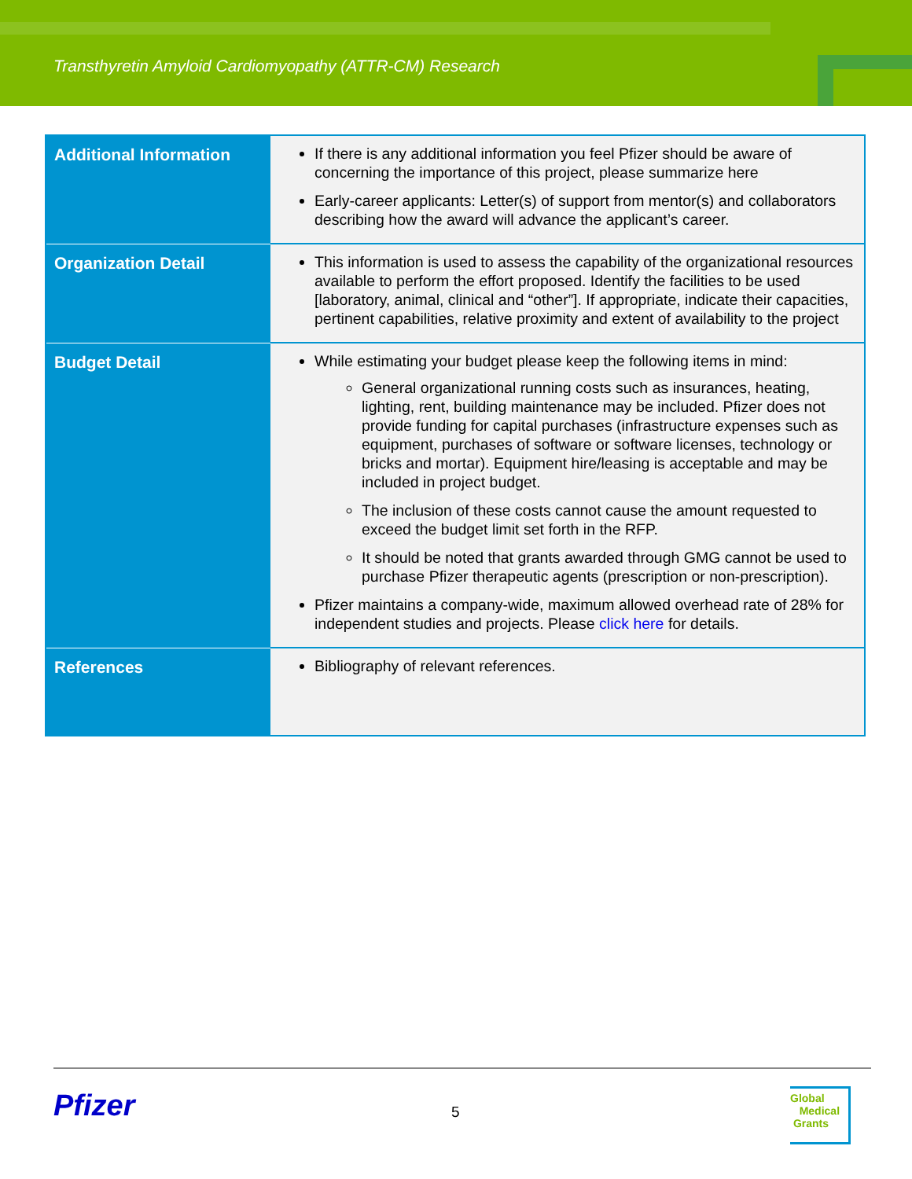Transthyretin Amyloid Cardiomyopathy (ATTR-CM) Research
| Additional Information | If there is any additional information you feel Pfizer should be aware of concerning the importance of this project, please summarize here Early-career applicants: Letter(s) of support from mentor(s) and collaborators describing how the award will advance the applicant’s career. |
| Organization Detail | This information is used to assess the capability of the organizational resources available to perform the effort proposed. Identify the facilities to be used [laboratory, animal, clinical and “other”]. If appropriate, indicate their capacities, pertinent capabilities, relative proximity and extent of availability to the project |
| Budget Detail | While estimating your budget please keep the following items in mind: General organizational running costs such as insurances, heating, lighting, rent, building maintenance may be included. Pfizer does not provide funding for capital purchases (infrastructure expenses such as equipment, purchases of software or software licenses, technology or bricks and mortar). Equipment hire/leasing is acceptable and may be included in project budget. The inclusion of these costs cannot cause the amount requested to exceed the budget limit set forth in the RFP. It should be noted that grants awarded through GMG cannot be used to purchase Pfizer therapeutic agents (prescription or non-prescription). Pfizer maintains a company-wide, maximum allowed overhead rate of 28% for independent studies and projects. Please click here for details. |
| References | Bibliography of relevant references. |
Pfizer 5
Global
Medical
Grants